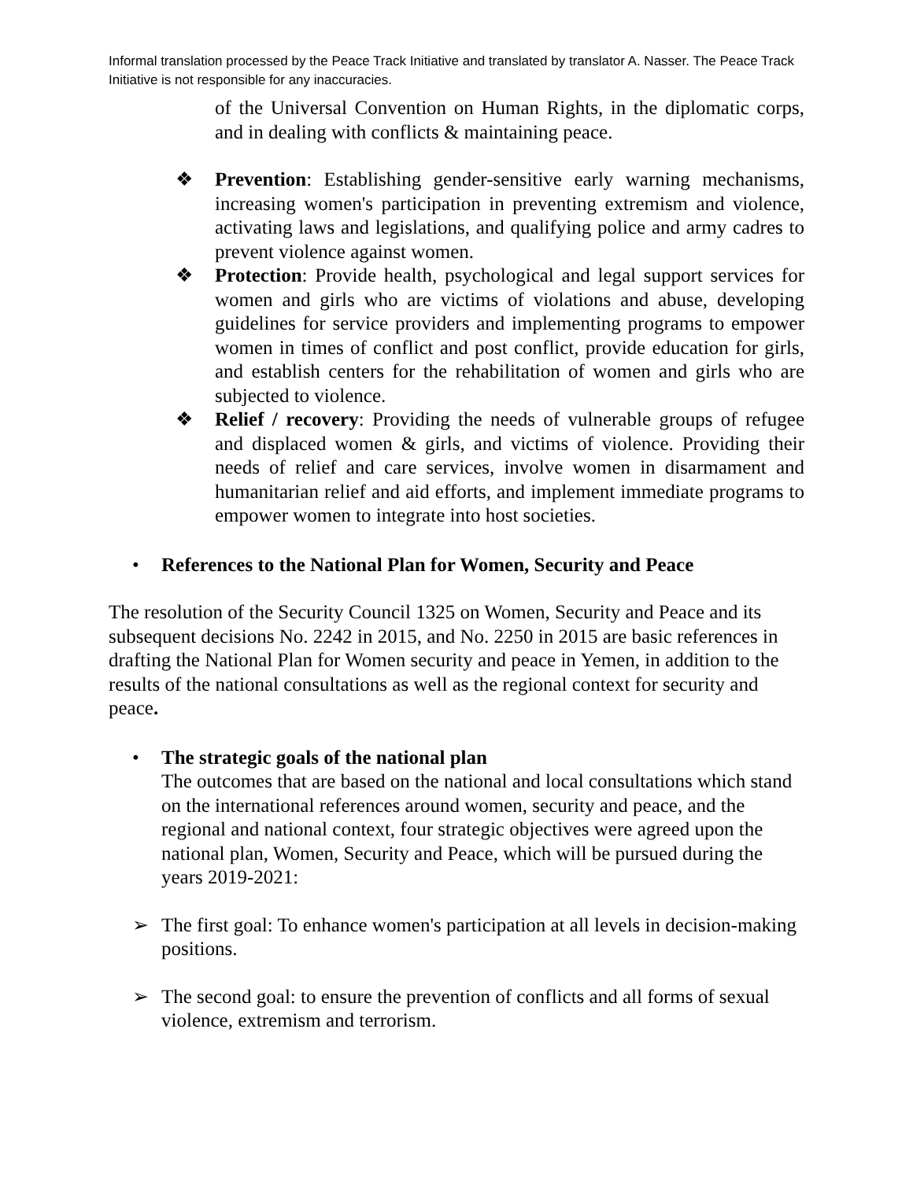Informal translation processed by the Peace Track Initiative and translated by translator A. Nasser. The Peace Track Initiative is not responsible for any inaccuracies.
of the Universal Convention on Human Rights, in the diplomatic corps, and in dealing with conflicts & maintaining peace.
❖ Prevention: Establishing gender-sensitive early warning mechanisms, increasing women's participation in preventing extremism and violence, activating laws and legislations, and qualifying police and army cadres to prevent violence against women.
❖ Protection: Provide health, psychological and legal support services for women and girls who are victims of violations and abuse, developing guidelines for service providers and implementing programs to empower women in times of conflict and post conflict, provide education for girls, and establish centers for the rehabilitation of women and girls who are subjected to violence.
❖ Relief / recovery: Providing the needs of vulnerable groups of refugee and displaced women & girls, and victims of violence. Providing their needs of relief and care services, involve women in disarmament and humanitarian relief and aid efforts, and implement immediate programs to empower women to integrate into host societies.
• References to the National Plan for Women, Security and Peace
The resolution of the Security Council 1325 on Women, Security and Peace and its subsequent decisions No. 2242 in 2015, and No. 2250 in 2015 are basic references in drafting the National Plan for Women security and peace in Yemen, in addition to the results of the national consultations as well as the regional context for security and peace.
• The strategic goals of the national plan
The outcomes that are based on the national and local consultations which stand on the international references around women, security and peace, and the regional and national context, four strategic objectives were agreed upon the national plan, Women, Security and Peace, which will be pursued during the years 2019-2021:
➢ The first goal: To enhance women's participation at all levels in decision-making positions.
➢ The second goal: to ensure the prevention of conflicts and all forms of sexual violence, extremism and terrorism.